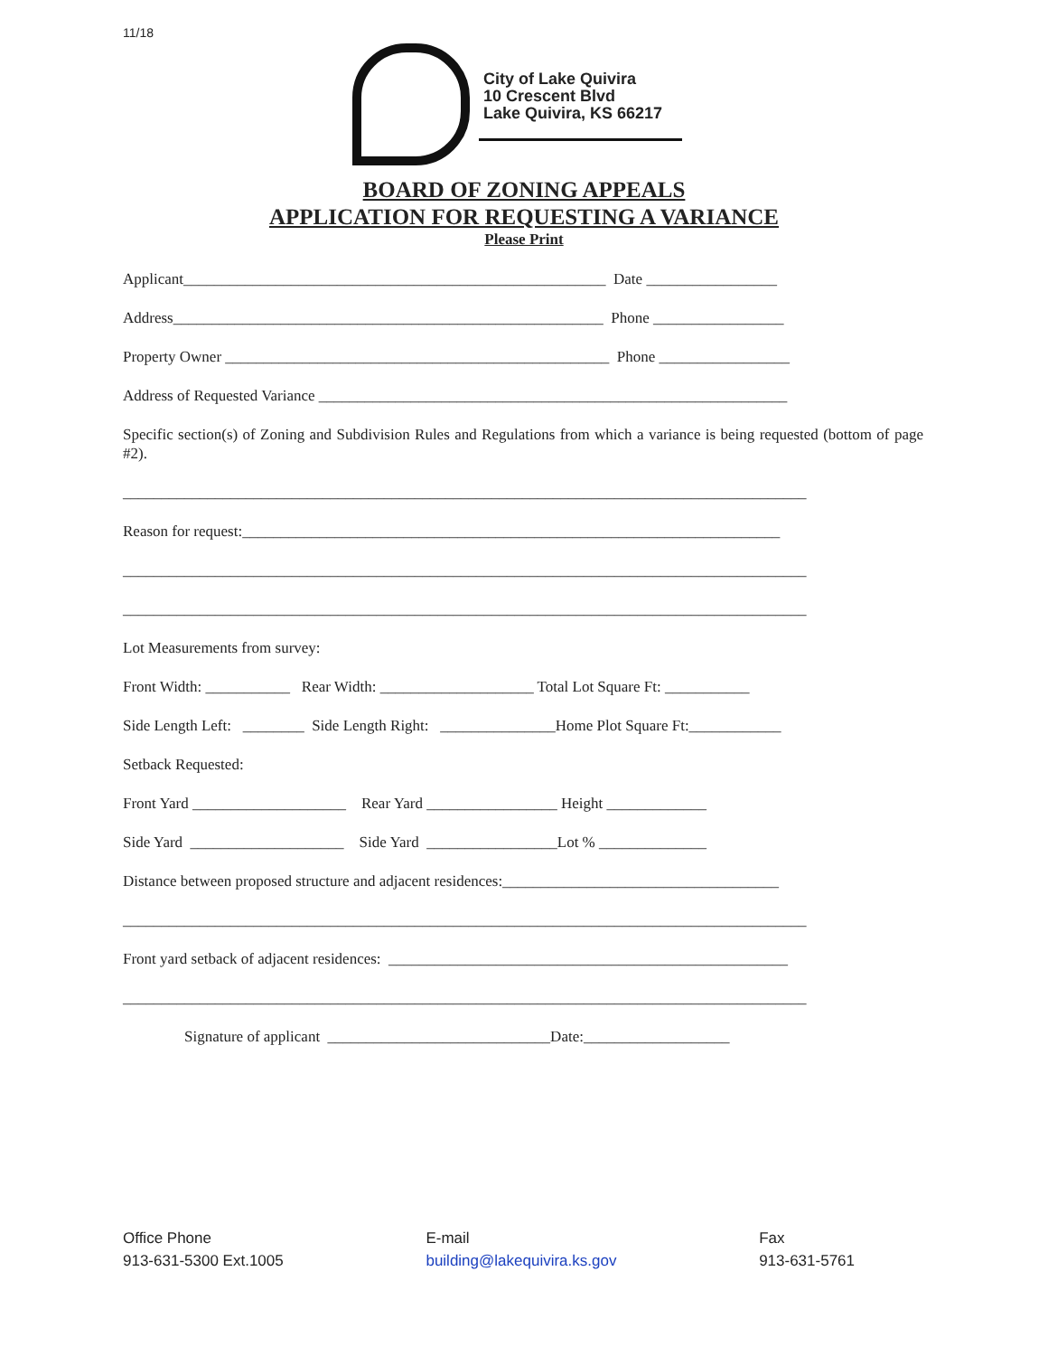11/18
City of Lake Quivira
10 Crescent Blvd
Lake Quivira, KS 66217
BOARD OF ZONING APPEALS
APPLICATION FOR REQUESTING A VARIANCE
Please Print
Applicant_______________________________________________________ Date _________________
Address________________________________________________________ Phone _________________
Property Owner __________________________________________________ Phone _________________
Address of Requested Variance _____________________________________________________________
Specific section(s) of Zoning and Subdivision Rules and Regulations from which a variance is being requested (bottom of page #2).
_________________________________________________________________________________________
Reason for request:______________________________________________________________________
_________________________________________________________________________________________
_________________________________________________________________________________________
Lot Measurements from survey:
Front Width: ___________ Rear Width: ____________________ Total Lot Square Ft: ___________
Side Length Left: ________ Side Length Right: _______________Home Plot Square Ft:____________
Setback Requested:
Front Yard ____________________ Rear Yard _________________ Height _____________
Side Yard ____________________ Side Yard _________________Lot % ______________
Distance between proposed structure and adjacent residences:____________________________________
_________________________________________________________________________________________
Front yard setback of adjacent residences: ____________________________________________________
_________________________________________________________________________________________
Signature of applicant _____________________________Date:___________________
Office Phone
913-631-5300 Ext.1005
E-mail
building@lakequivira.ks.gov
Fax
913-631-5761